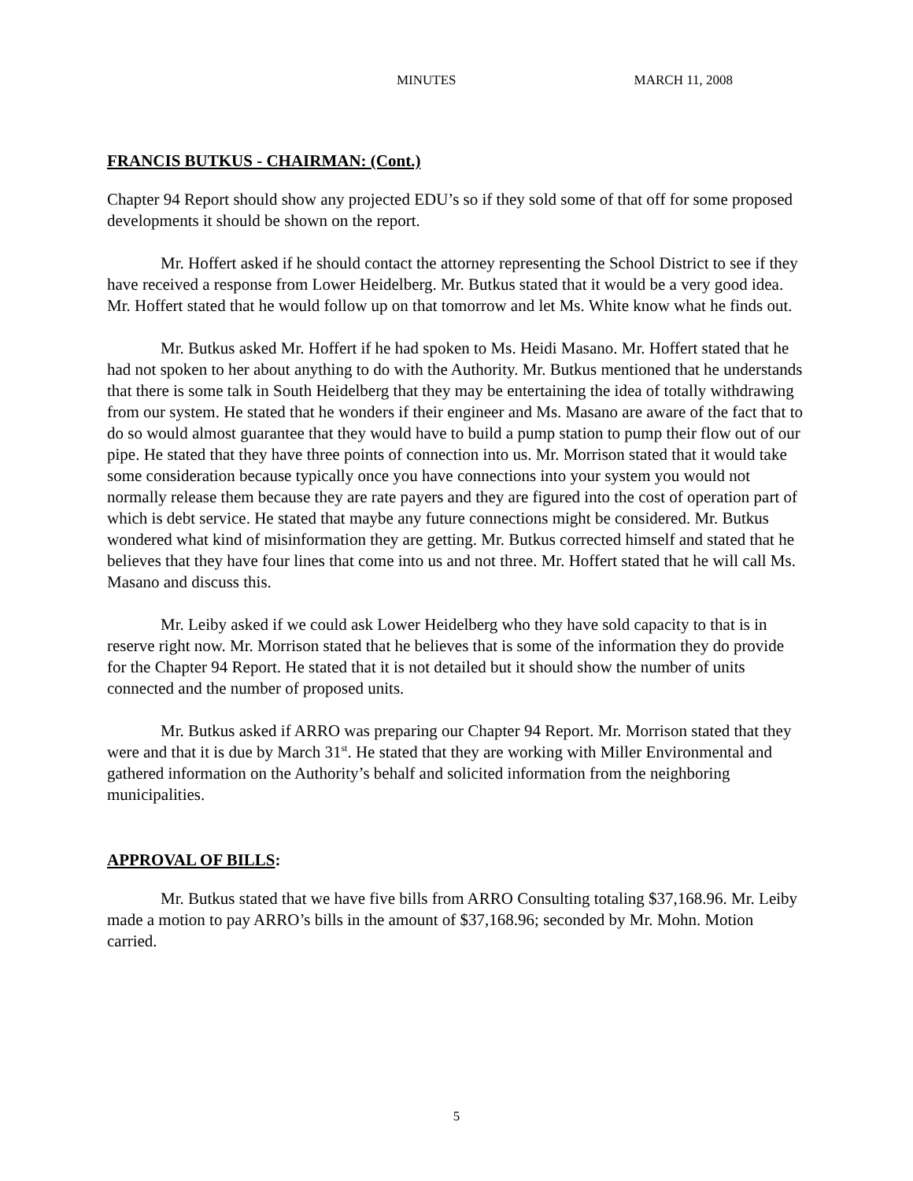MINUTES MARCH 11, 2008
FRANCIS BUTKUS - CHAIRMAN: (Cont.)
Chapter 94 Report should show any projected EDU’s so if they sold some of that off for some proposed developments it should be shown on the report.
Mr. Hoffert asked if he should contact the attorney representing the School District to see if they have received a response from Lower Heidelberg. Mr. Butkus stated that it would be a very good idea. Mr. Hoffert stated that he would follow up on that tomorrow and let Ms. White know what he finds out.
Mr. Butkus asked Mr. Hoffert if he had spoken to Ms. Heidi Masano. Mr. Hoffert stated that he had not spoken to her about anything to do with the Authority. Mr. Butkus mentioned that he understands that there is some talk in South Heidelberg that they may be entertaining the idea of totally withdrawing from our system. He stated that he wonders if their engineer and Ms. Masano are aware of the fact that to do so would almost guarantee that they would have to build a pump station to pump their flow out of our pipe. He stated that they have three points of connection into us. Mr. Morrison stated that it would take some consideration because typically once you have connections into your system you would not normally release them because they are rate payers and they are figured into the cost of operation part of which is debt service. He stated that maybe any future connections might be considered. Mr. Butkus wondered what kind of misinformation they are getting. Mr. Butkus corrected himself and stated that he believes that they have four lines that come into us and not three. Mr. Hoffert stated that he will call Ms. Masano and discuss this.
Mr. Leiby asked if we could ask Lower Heidelberg who they have sold capacity to that is in reserve right now. Mr. Morrison stated that he believes that is some of the information they do provide for the Chapter 94 Report. He stated that it is not detailed but it should show the number of units connected and the number of proposed units.
Mr. Butkus asked if ARRO was preparing our Chapter 94 Report. Mr. Morrison stated that they were and that it is due by March 31<sup>st</sup>. He stated that they are working with Miller Environmental and gathered information on the Authority’s behalf and solicited information from the neighboring municipalities.
APPROVAL OF BILLS:
Mr. Butkus stated that we have five bills from ARRO Consulting totaling $37,168.96. Mr. Leiby made a motion to pay ARRO’s bills in the amount of $37,168.96; seconded by Mr. Mohn. Motion carried.
5